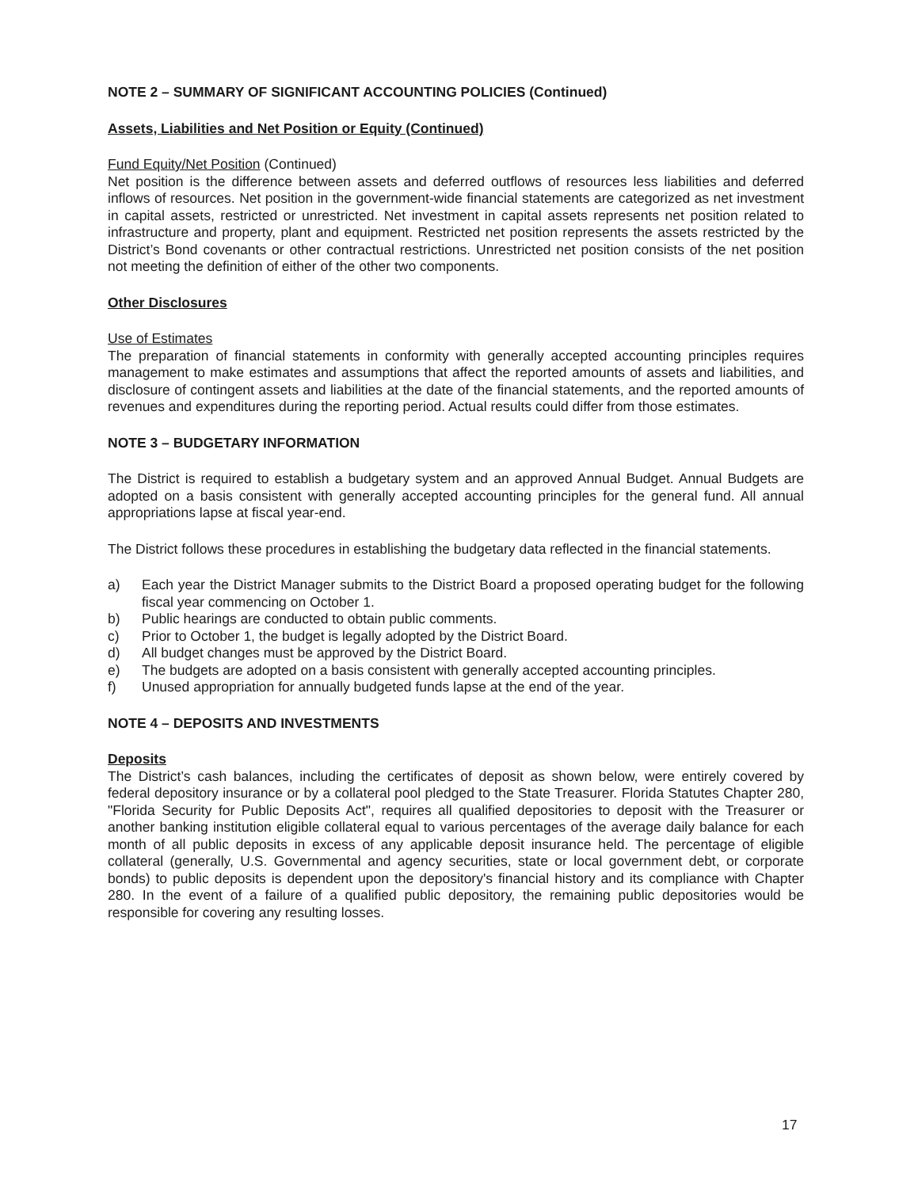NOTE 2 – SUMMARY OF SIGNIFICANT ACCOUNTING POLICIES (Continued)
Assets, Liabilities and Net Position or Equity (Continued)
Fund Equity/Net Position (Continued)
Net position is the difference between assets and deferred outflows of resources less liabilities and deferred inflows of resources. Net position in the government-wide financial statements are categorized as net investment in capital assets, restricted or unrestricted. Net investment in capital assets represents net position related to infrastructure and property, plant and equipment. Restricted net position represents the assets restricted by the District’s Bond covenants or other contractual restrictions. Unrestricted net position consists of the net position not meeting the definition of either of the other two components.
Other Disclosures
Use of Estimates
The preparation of financial statements in conformity with generally accepted accounting principles requires management to make estimates and assumptions that affect the reported amounts of assets and liabilities, and disclosure of contingent assets and liabilities at the date of the financial statements, and the reported amounts of revenues and expenditures during the reporting period. Actual results could differ from those estimates.
NOTE 3 – BUDGETARY INFORMATION
The District is required to establish a budgetary system and an approved Annual Budget. Annual Budgets are adopted on a basis consistent with generally accepted accounting principles for the general fund. All annual appropriations lapse at fiscal year-end.
The District follows these procedures in establishing the budgetary data reflected in the financial statements.
a) Each year the District Manager submits to the District Board a proposed operating budget for the following fiscal year commencing on October 1.
b) Public hearings are conducted to obtain public comments.
c) Prior to October 1, the budget is legally adopted by the District Board.
d) All budget changes must be approved by the District Board.
e) The budgets are adopted on a basis consistent with generally accepted accounting principles.
f) Unused appropriation for annually budgeted funds lapse at the end of the year.
NOTE 4 – DEPOSITS AND INVESTMENTS
Deposits
The District’s cash balances, including the certificates of deposit as shown below, were entirely covered by federal depository insurance or by a collateral pool pledged to the State Treasurer. Florida Statutes Chapter 280, "Florida Security for Public Deposits Act", requires all qualified depositories to deposit with the Treasurer or another banking institution eligible collateral equal to various percentages of the average daily balance for each month of all public deposits in excess of any applicable deposit insurance held. The percentage of eligible collateral (generally, U.S. Governmental and agency securities, state or local government debt, or corporate bonds) to public deposits is dependent upon the depository's financial history and its compliance with Chapter 280. In the event of a failure of a qualified public depository, the remaining public depositories would be responsible for covering any resulting losses.
17